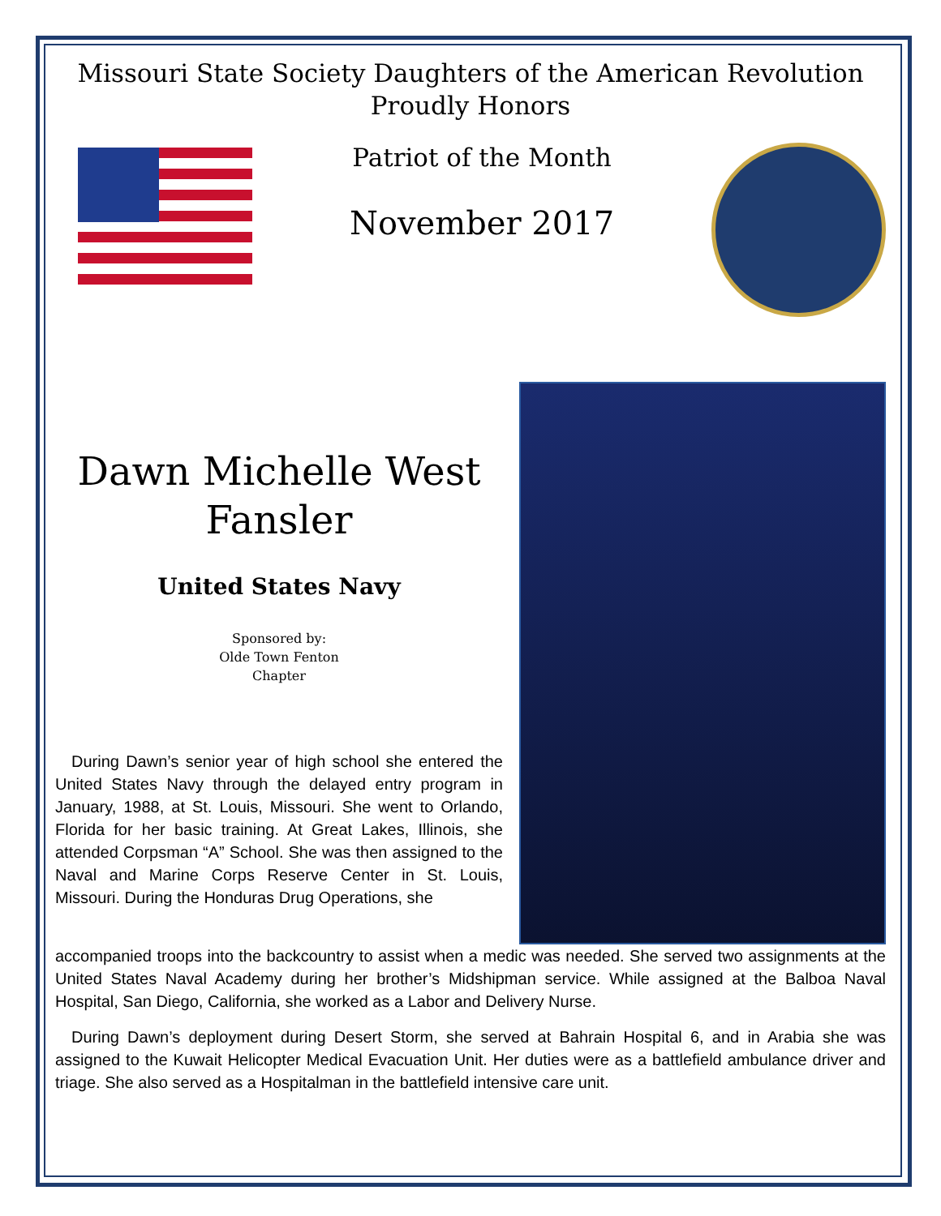Missouri State Society Daughters of the American Revolution
Proudly Honors
Patriot of the Month
November 2017
Dawn Michelle West
Fansler
United States Navy
Sponsored by:
Olde Town Fenton
Chapter
During Dawn’s senior year of high school she entered the United States Navy through the delayed entry program in January, 1988, at St. Louis, Missouri. She went to Orlando, Florida for her basic training. At Great Lakes, Illinois, she attended Corpsman “A” School. She was then assigned to the Naval and Marine Corps Reserve Center in St. Louis, Missouri. During the Honduras Drug Operations, she
accompanied troops into the backcountry to assist when a medic was needed. She served two assignments at the United States Naval Academy during her brother’s Midshipman service. While assigned at the Balboa Naval Hospital, San Diego, California, she worked as a Labor and Delivery Nurse.
During Dawn’s deployment during Desert Storm, she served at Bahrain Hospital 6, and in Arabia she was assigned to the Kuwait Helicopter Medical Evacuation Unit. Her duties were as a battlefield ambulance driver and triage. She also served as a Hospitalman in the battlefield intensive care unit.